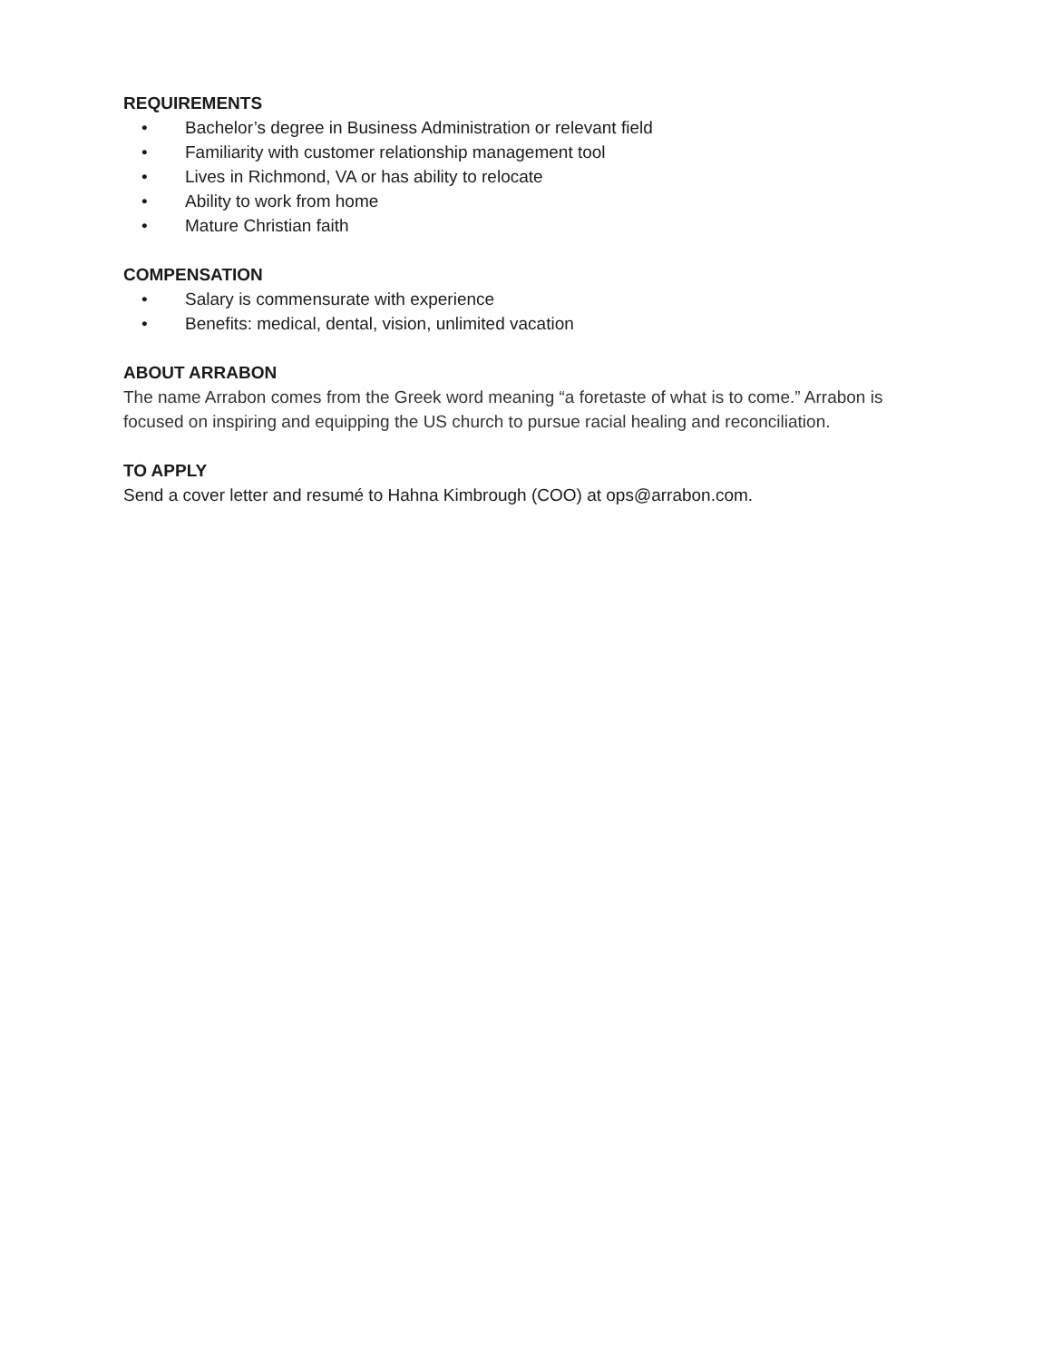REQUIREMENTS
• Bachelor’s degree in Business Administration or relevant field
• Familiarity with customer relationship management tool
• Lives in Richmond, VA or has ability to relocate
• Ability to work from home
• Mature Christian faith
COMPENSATION
• Salary is commensurate with experience
• Benefits: medical, dental, vision, unlimited vacation
ABOUT ARRABON
The name Arrabon comes from the Greek word meaning “a foretaste of what is to come.” Arrabon is focused on inspiring and equipping the US church to pursue racial healing and reconciliation.
TO APPLY
Send a cover letter and resumé to Hahna Kimbrough (COO) at ops@arrabon.com.